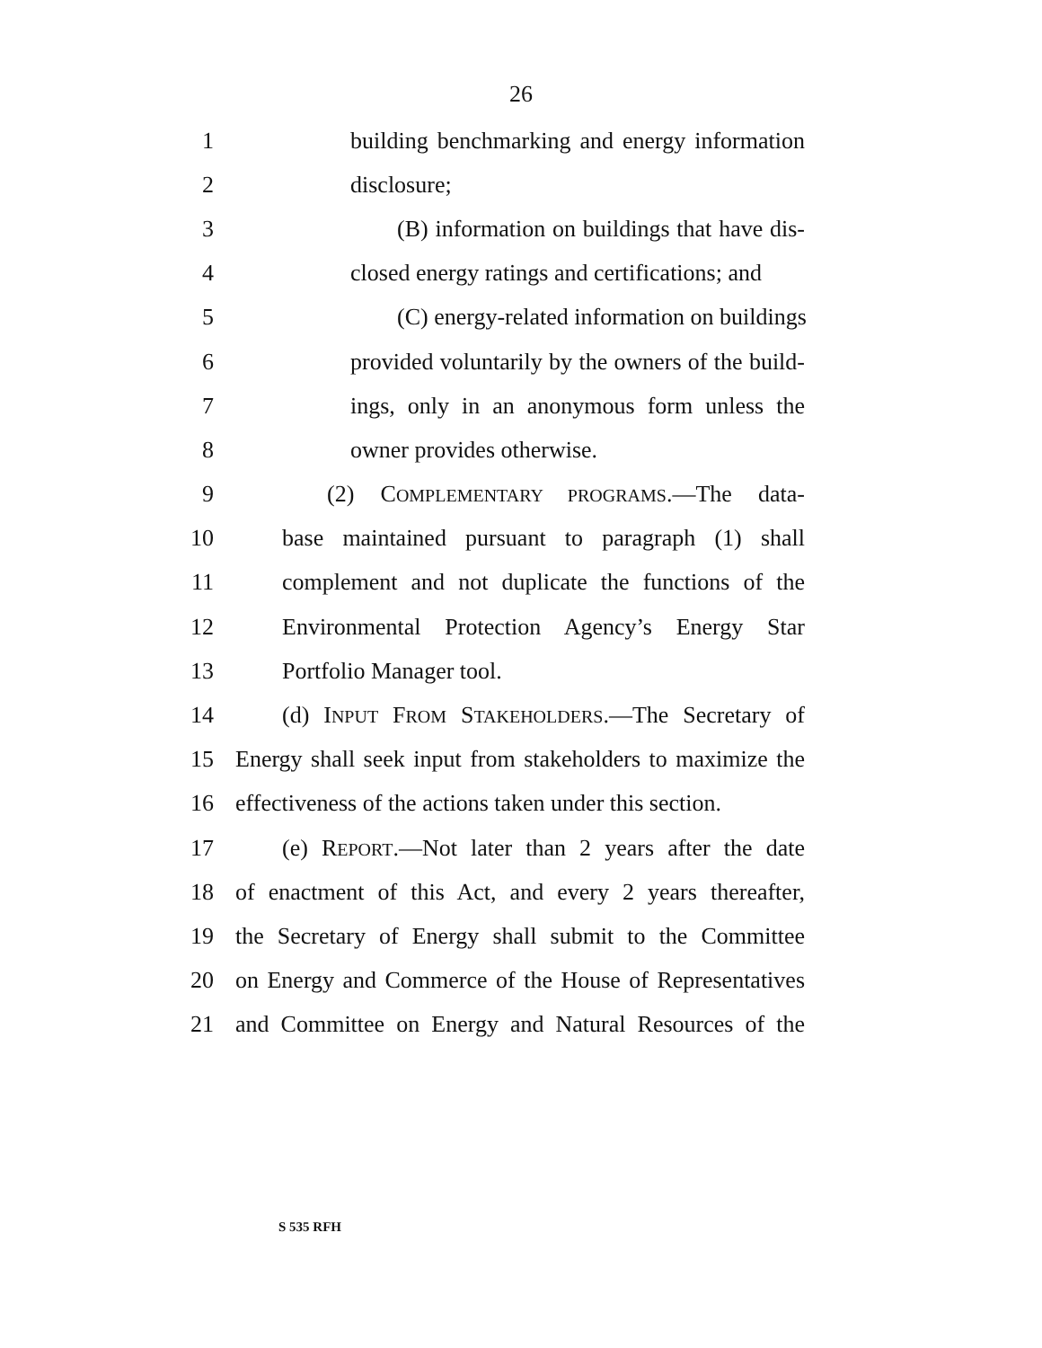26
1 building benchmarking and energy information
2 disclosure;
3 (B) information on buildings that have dis-
4 closed energy ratings and certifications; and
5 (C) energy-related information on buildings
6 provided voluntarily by the owners of the build-
7 ings, only in an anonymous form unless the
8 owner provides otherwise.
9 (2) COMPLEMENTARY PROGRAMS.—The data-
10 base maintained pursuant to paragraph (1) shall
11 complement and not duplicate the functions of the
12 Environmental Protection Agency’s Energy Star
13 Portfolio Manager tool.
14 (d) INPUT FROM STAKEHOLDERS.—The Secretary of
15 Energy shall seek input from stakeholders to maximize the
16 effectiveness of the actions taken under this section.
17 (e) REPORT.—Not later than 2 years after the date
18 of enactment of this Act, and every 2 years thereafter,
19 the Secretary of Energy shall submit to the Committee
20 on Energy and Commerce of the House of Representatives
21 and Committee on Energy and Natural Resources of the
S 535 RFH